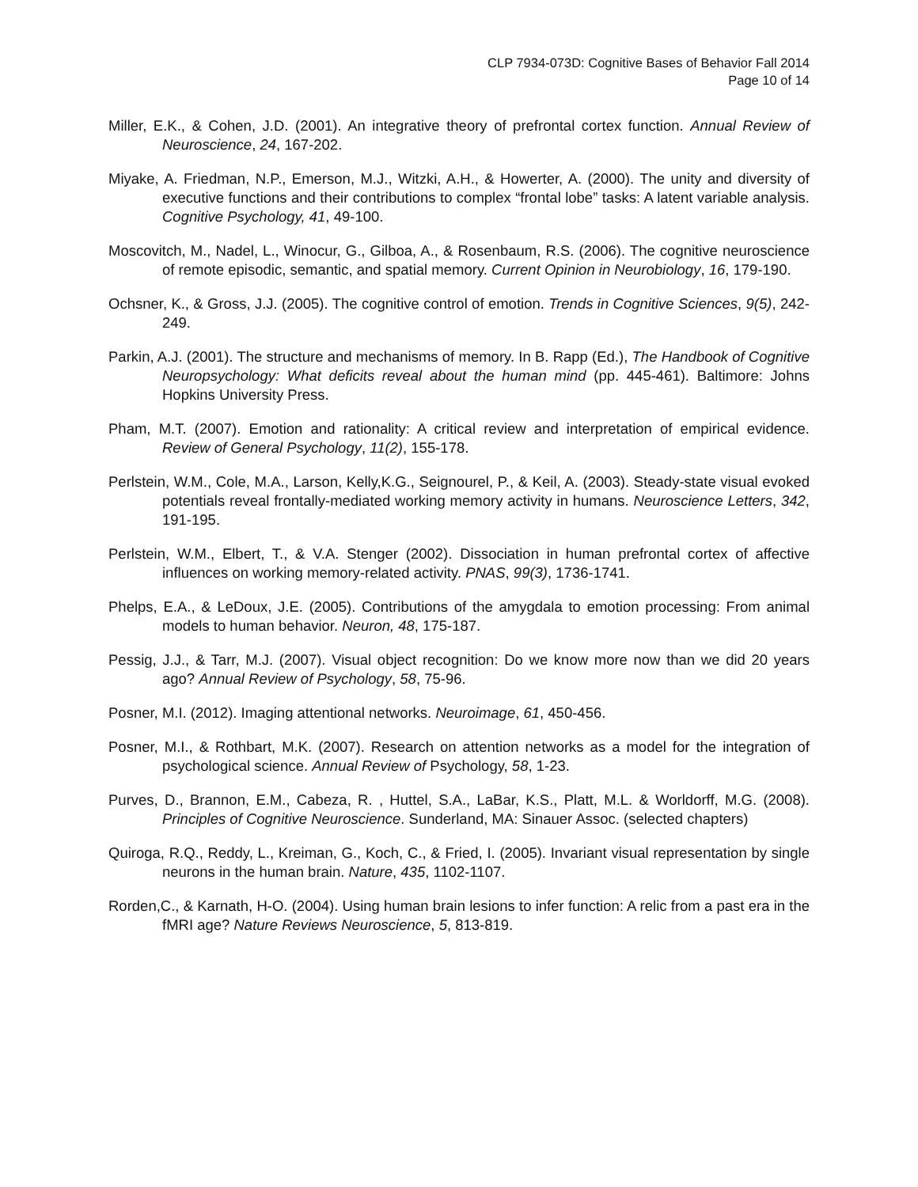CLP 7934-073D: Cognitive Bases of Behavior Fall 2014
Page 10 of 14
Miller, E.K., & Cohen, J.D. (2001). An integrative theory of prefrontal cortex function. Annual Review of Neuroscience, 24, 167-202.
Miyake, A. Friedman, N.P., Emerson, M.J., Witzki, A.H., & Howerter, A. (2000). The unity and diversity of executive functions and their contributions to complex “frontal lobe” tasks: A latent variable analysis. Cognitive Psychology, 41, 49-100.
Moscovitch, M., Nadel, L., Winocur, G., Gilboa, A., & Rosenbaum, R.S. (2006). The cognitive neuroscience of remote episodic, semantic, and spatial memory. Current Opinion in Neurobiology, 16, 179-190.
Ochsner, K., & Gross, J.J. (2005). The cognitive control of emotion. Trends in Cognitive Sciences, 9(5), 242-249.
Parkin, A.J. (2001). The structure and mechanisms of memory. In B. Rapp (Ed.), The Handbook of Cognitive Neuropsychology: What deficits reveal about the human mind (pp. 445-461). Baltimore: Johns Hopkins University Press.
Pham, M.T. (2007). Emotion and rationality: A critical review and interpretation of empirical evidence. Review of General Psychology, 11(2), 155-178.
Perlstein, W.M., Cole, M.A., Larson, Kelly,K.G., Seignourel, P., & Keil, A. (2003). Steady-state visual evoked potentials reveal frontally-mediated working memory activity in humans. Neuroscience Letters, 342, 191-195.
Perlstein, W.M., Elbert, T., & V.A. Stenger (2002). Dissociation in human prefrontal cortex of affective influences on working memory-related activity. PNAS, 99(3), 1736-1741.
Phelps, E.A., & LeDoux, J.E. (2005). Contributions of the amygdala to emotion processing: From animal models to human behavior. Neuron, 48, 175-187.
Pessig, J.J., & Tarr, M.J. (2007). Visual object recognition: Do we know more now than we did 20 years ago? Annual Review of Psychology, 58, 75-96.
Posner, M.I. (2012). Imaging attentional networks. Neuroimage, 61, 450-456.
Posner, M.I., & Rothbart, M.K. (2007). Research on attention networks as a model for the integration of psychological science. Annual Review of Psychology, 58, 1-23.
Purves, D., Brannon, E.M., Cabeza, R. , Huttel, S.A., LaBar, K.S., Platt, M.L. & Worldorff, M.G. (2008). Principles of Cognitive Neuroscience. Sunderland, MA: Sinauer Assoc. (selected chapters)
Quiroga, R.Q., Reddy, L., Kreiman, G., Koch, C., & Fried, I. (2005). Invariant visual representation by single neurons in the human brain. Nature, 435, 1102-1107.
Rorden,C., & Karnath, H-O. (2004). Using human brain lesions to infer function: A relic from a past era in the fMRI age? Nature Reviews Neuroscience, 5, 813-819.